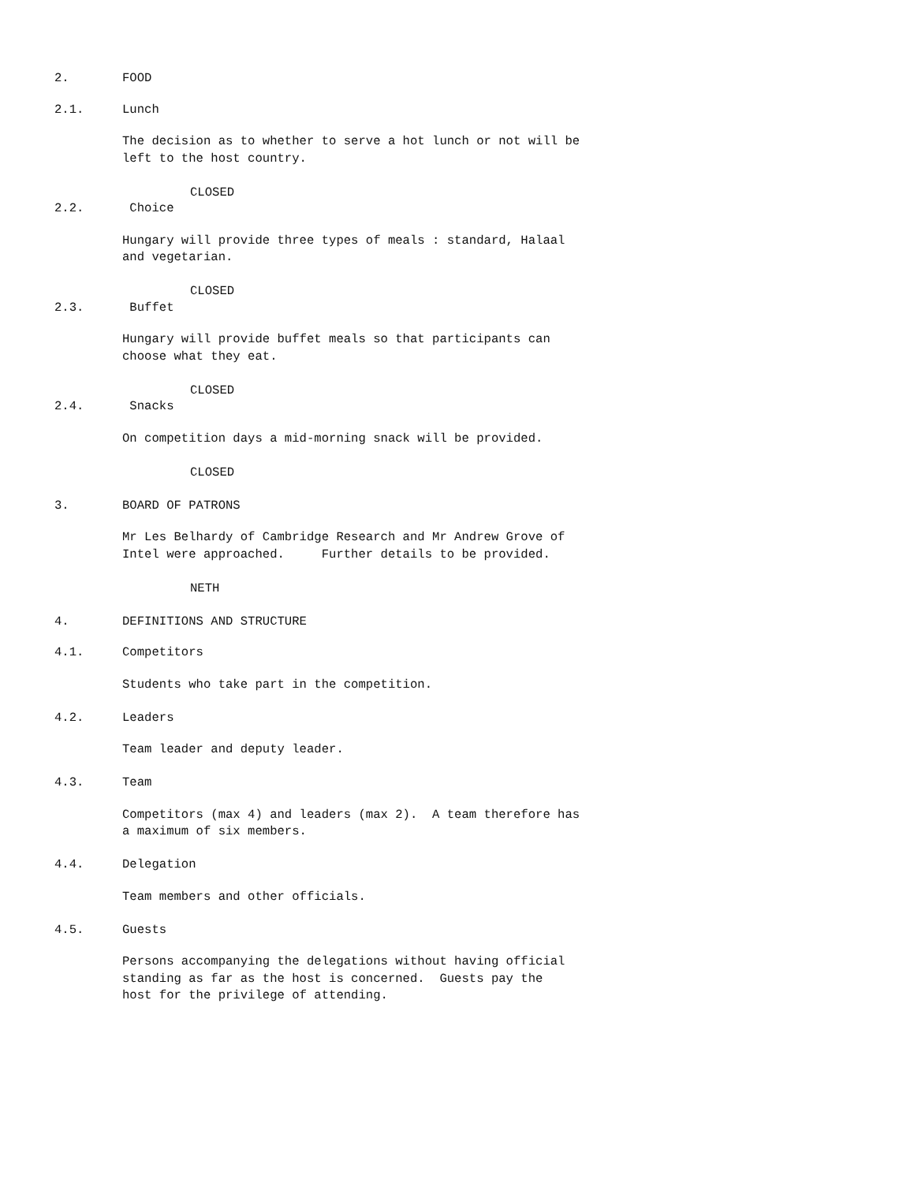2. FOOD
2.1. Lunch
The decision as to whether to serve a hot lunch or not will be
left to the host country.
CLOSED
2.2. Choice
Hungary will provide three types of meals : standard, Halaal
and vegetarian.
CLOSED
2.3. Buffet
Hungary will provide buffet meals so that participants can
choose what they eat.
CLOSED
2.4. Snacks
On competition days a mid-morning snack will be provided.
CLOSED
3. BOARD OF PATRONS
Mr Les Belhardy of Cambridge Research and Mr Andrew Grove of
Intel were approached. Further details to be provided.
NETH
4. DEFINITIONS AND STRUCTURE
4.1. Competitors
Students who take part in the competition.
4.2. Leaders
Team leader and deputy leader.
4.3. Team
Competitors (max 4) and leaders (max 2). A team therefore has
a maximum of six members.
4.4. Delegation
Team members and other officials.
4.5. Guests
Persons accompanying the delegations without having official
standing as far as the host is concerned. Guests pay the
host for the privilege of attending.